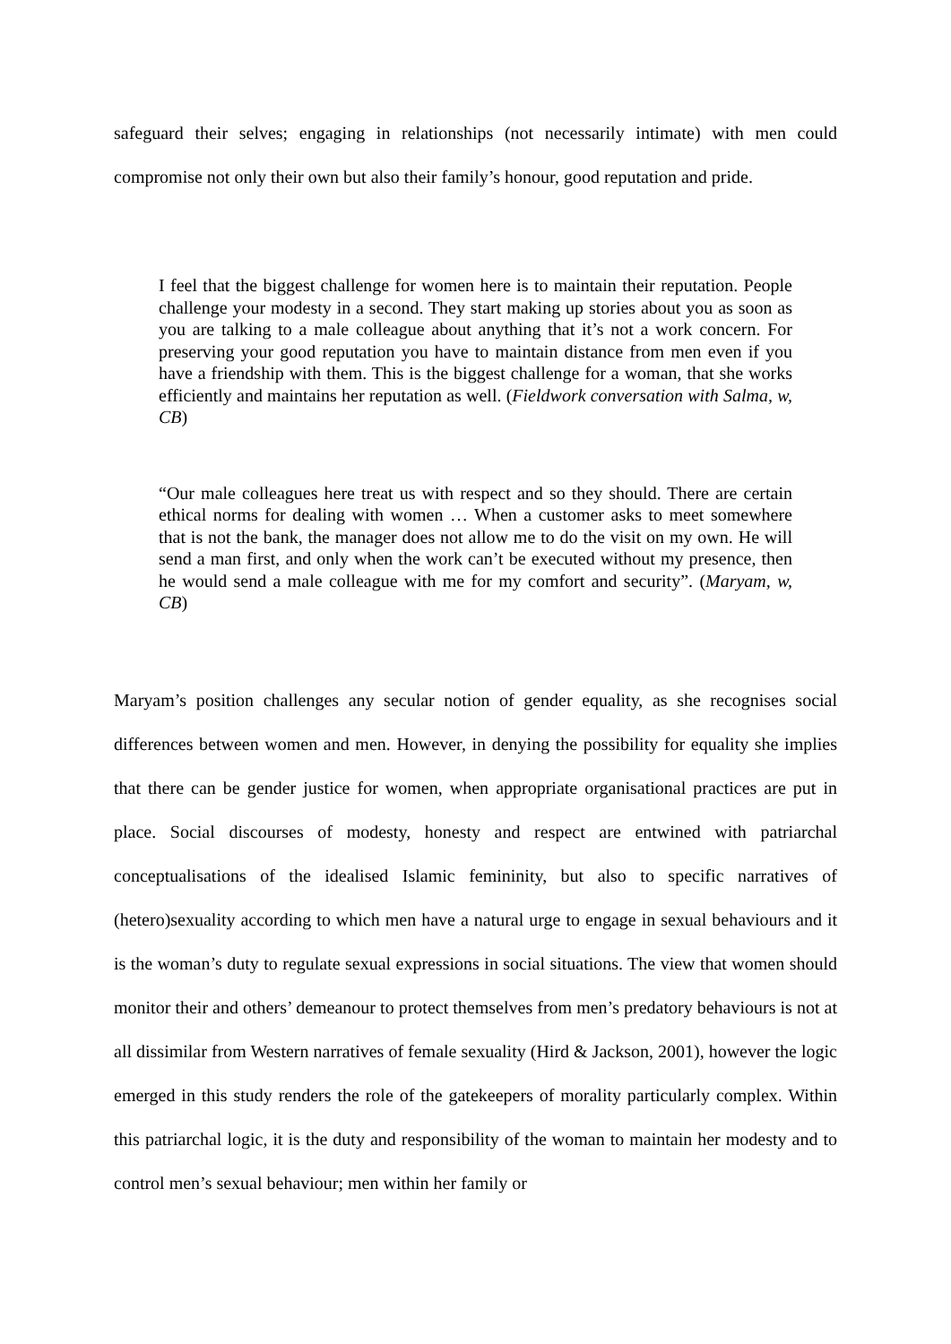safeguard their selves; engaging in relationships (not necessarily intimate) with men could compromise not only their own but also their family’s honour, good reputation and pride.
I feel that the biggest challenge for women here is to maintain their reputation. People challenge your modesty in a second. They start making up stories about you as soon as you are talking to a male colleague about anything that it’s not a work concern. For preserving your good reputation you have to maintain distance from men even if you have a friendship with them. This is the biggest challenge for a woman, that she works efficiently and maintains her reputation as well. (Fieldwork conversation with Salma, w, CB)
“Our male colleagues here treat us with respect and so they should. There are certain ethical norms for dealing with women … When a customer asks to meet somewhere that is not the bank, the manager does not allow me to do the visit on my own. He will send a man first, and only when the work can’t be executed without my presence, then he would send a male colleague with me for my comfort and security”. (Maryam, w, CB)
Maryam’s position challenges any secular notion of gender equality, as she recognises social differences between women and men. However, in denying the possibility for equality she implies that there can be gender justice for women, when appropriate organisational practices are put in place. Social discourses of modesty, honesty and respect are entwined with patriarchal conceptualisations of the idealised Islamic femininity, but also to specific narratives of (hetero)sexuality according to which men have a natural urge to engage in sexual behaviours and it is the woman’s duty to regulate sexual expressions in social situations. The view that women should monitor their and others’ demeanour to protect themselves from men’s predatory behaviours is not at all dissimilar from Western narratives of female sexuality (Hird & Jackson, 2001), however the logic emerged in this study renders the role of the gatekeepers of morality particularly complex. Within this patriarchal logic, it is the duty and responsibility of the woman to maintain her modesty and to control men’s sexual behaviour; men within her family or